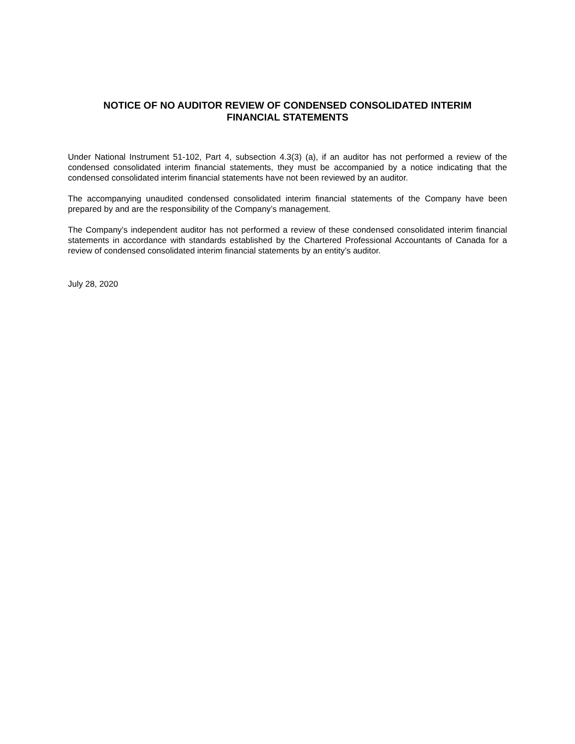NOTICE OF NO AUDITOR REVIEW OF CONDENSED CONSOLIDATED INTERIM
FINANCIAL STATEMENTS
Under National Instrument 51-102, Part 4, subsection 4.3(3) (a), if an auditor has not performed a review of the condensed consolidated interim financial statements, they must be accompanied by a notice indicating that the condensed consolidated interim financial statements have not been reviewed by an auditor.
The accompanying unaudited condensed consolidated interim financial statements of the Company have been prepared by and are the responsibility of the Company’s management.
The Company’s independent auditor has not performed a review of these condensed consolidated interim financial statements in accordance with standards established by the Chartered Professional Accountants of Canada for a review of condensed consolidated interim financial statements by an entity’s auditor.
July 28, 2020